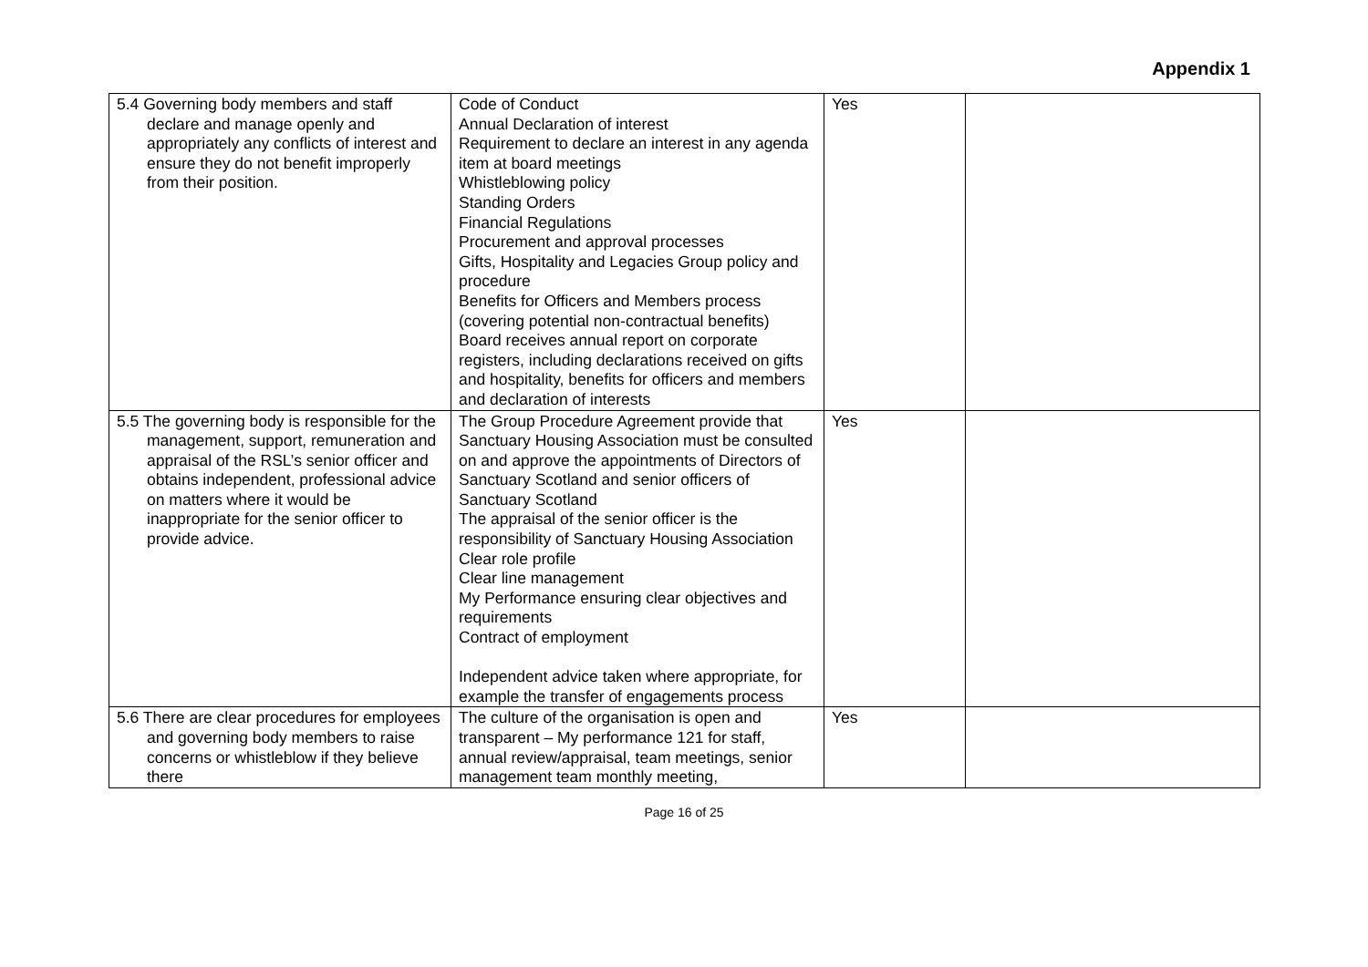Appendix 1
| 5.4 Governing body members and staff declare and manage openly and appropriately any conflicts of interest and ensure they do not benefit improperly from their position. | Code of Conduct Annual Declaration of interest Requirement to declare an interest in any agenda item at board meetings Whistleblowing policy Standing Orders Financial Regulations Procurement and approval processes Gifts, Hospitality and Legacies Group policy and procedure Benefits for Officers and Members process (covering potential non-contractual benefits) Board receives annual report on corporate registers, including declarations received on gifts and hospitality, benefits for officers and members and declaration of interests | Yes | |
| 5.5 The governing body is responsible for the management, support, remuneration and appraisal of the RSL’s senior officer and obtains independent, professional advice on matters where it would be inappropriate for the senior officer to provide advice. | The Group Procedure Agreement provide that Sanctuary Housing Association must be consulted on and approve the appointments of Directors of Sanctuary Scotland and senior officers of Sanctuary Scotland The appraisal of the senior officer is the responsibility of Sanctuary Housing Association Clear role profile Clear line management My Performance ensuring clear objectives and requirements Contract of employment Independent advice taken where appropriate, for example the transfer of engagements process | Yes | |
| 5.6 There are clear procedures for employees and governing body members to raise concerns or whistleblow if they believe there | The culture of the organisation is open and transparent – My performance 121 for staff, annual review/appraisal, team meetings, senior management team monthly meeting, | Yes | |
Page 16 of 25